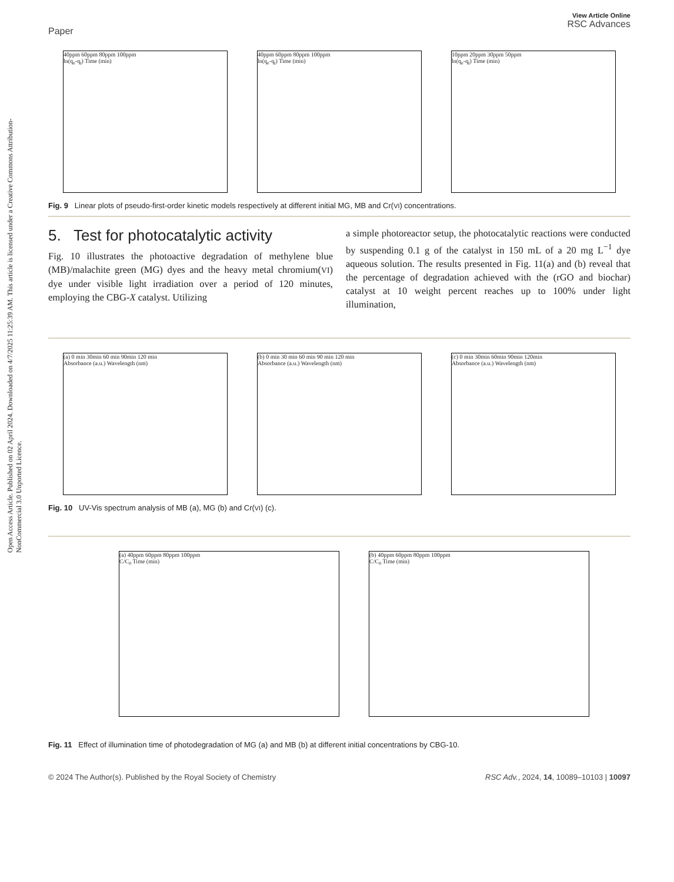Open Access Article. Published on 02 April 2024. Downloaded on 4/7/2025 11:25:39 AM. This article is licensed under a Creative Commons Attribution-NonCommercial 3.0 Unported Licence.
Paper View Article Online
RSC Advances
40ppm 60ppm 80ppm 100ppm
ln(q<sub>e</sub>-q<sub>t</sub>) Time (min)
40ppm 60ppm 80ppm 100ppm
ln(q<sub>e</sub>-q<sub>t</sub>) Time (min)
10ppm 20ppm 30ppm 50ppm
ln(q<sub>e</sub>-q<sub>t</sub>) Time (min)
Fig. 9 Linear plots of pseudo-first-order kinetic models respectively at different initial MG, MB and Cr(VI) concentrations.
5. Test for photocatalytic activity
Fig. 10 illustrates the photoactive degradation of methylene blue (MB)/malachite green (MG) dyes and the heavy metal chromium(VI) dye under visible light irradiation over a period of 120 minutes, employing the CBG-X catalyst. Utilizing
a simple photoreactor setup, the photocatalytic reactions were conducted by suspending 0.1 g of the catalyst in 150 mL of a 20 mg L<sup>−1</sup> dye aqueous solution. The results presented in Fig. 11(a) and (b) reveal that the percentage of degradation achieved with the (rGO and biochar) catalyst at 10 weight percent reaches up to 100% under light illumination,
(a) 0 min 30min 60 min 90min 120 min
Absorbance (a.u.) Wavelength (nm)
(b) 0 min 30 min 60 min 90 min 120 min
Absorbance (a.u.) Wavelength (nm)
(c) 0 min 30min 60min 90min 120min
Absorbance (a.u.) Wavelength (nm)
Fig. 10 UV-Vis spectrum analysis of MB (a), MG (b) and Cr(VI) (c).
(a) 40ppm 60ppm 80ppm 100ppm
C/C<sub>0</sub> Time (min)
(b) 40ppm 60ppm 80ppm 100ppm
C/C<sub>0</sub> Time (min)
Fig. 11 Effect of illumination time of photodegradation of MG (a) and MB (b) at different initial concentrations by CBG-10.
© 2024 The Author(s). Published by the Royal Society of Chemistry RSC Adv., 2024, 14, 10089–10103 | 10097